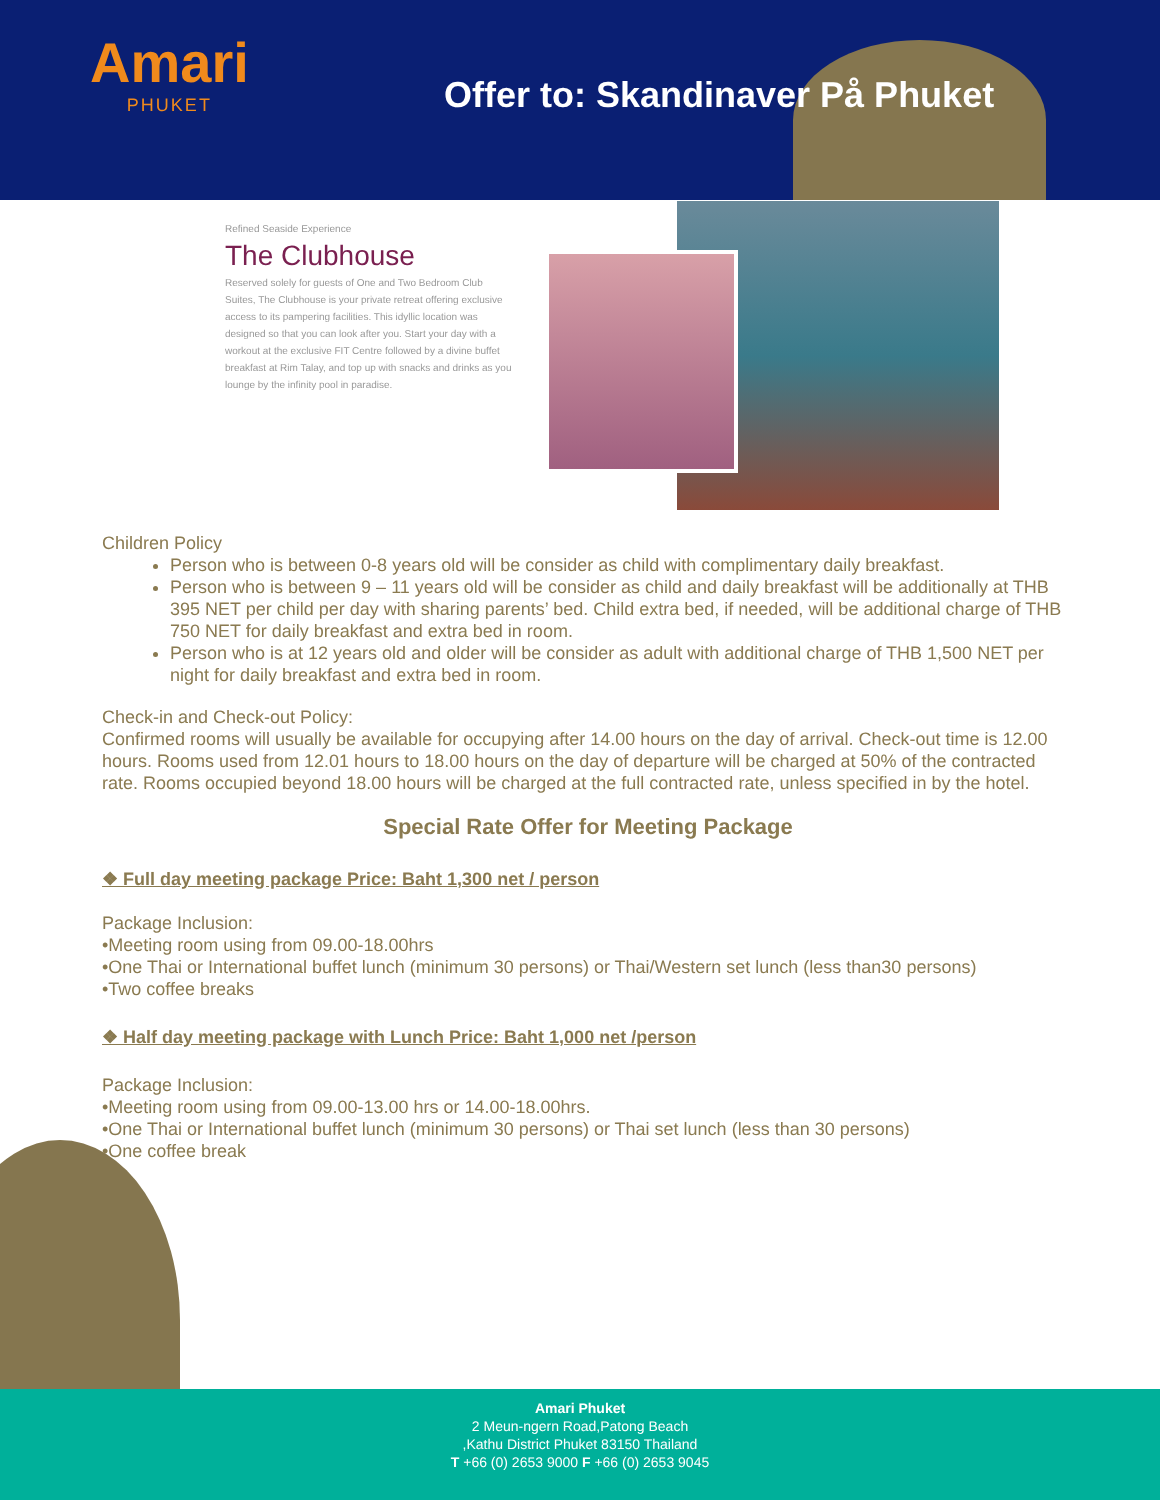Amari
PHUKET
Offer to: Skandinaver På Phuket
Refined Seaside Experience
The Clubhouse
Reserved solely for guests of One and Two Bedroom Club Suites, The Clubhouse is your private retreat offering exclusive access to its pampering facilities. This idyllic location was designed so that you can look after you. Start your day with a workout at the exclusive FIT Centre followed by a divine buffet breakfast at Rim Talay, and top up with snacks and drinks as you lounge by the infinity pool in paradise.
Children Policy
Person who is between 0-8 years old will be consider as child with complimentary daily breakfast.
Person who is between 9 – 11 years old will be consider as child and daily breakfast will be additionally at THB 395 NET per child per day with sharing parents’ bed. Child extra bed, if needed, will be additional charge of THB 750 NET for daily breakfast and extra bed in room.
Person who is at 12 years old and older will be consider as adult with additional charge of THB 1,500 NET per night for daily breakfast and extra bed in room.
Check-in and Check-out Policy:
Confirmed rooms will usually be available for occupying after 14.00 hours on the day of arrival. Check-out time is 12.00 hours. Rooms used from 12.01 hours to 18.00 hours on the day of departure will be charged at 50% of the contracted rate. Rooms occupied beyond 18.00 hours will be charged at the full contracted rate, unless specified in by the hotel.
Special Rate Offer for Meeting Package
❖ Full day meeting package Price: Baht 1,300 net / person
Package Inclusion:
•Meeting room using from 09.00-18.00hrs
•One Thai or International buffet lunch (minimum 30 persons) or Thai/Western set lunch (less than30 persons)
•Two coffee breaks
❖ Half day meeting package with Lunch Price: Baht 1,000 net /person
Package Inclusion:
•Meeting room using from 09.00-13.00 hrs or 14.00-18.00hrs.
•One Thai or International buffet lunch (minimum 30 persons) or Thai set lunch (less than 30 persons)
•One coffee break
Amari Phuket
2 Meun-ngern Road,Patong Beach
,Kathu District Phuket 83150 Thailand
T +66 (0) 2653 9000 F +66 (0) 2653 9045